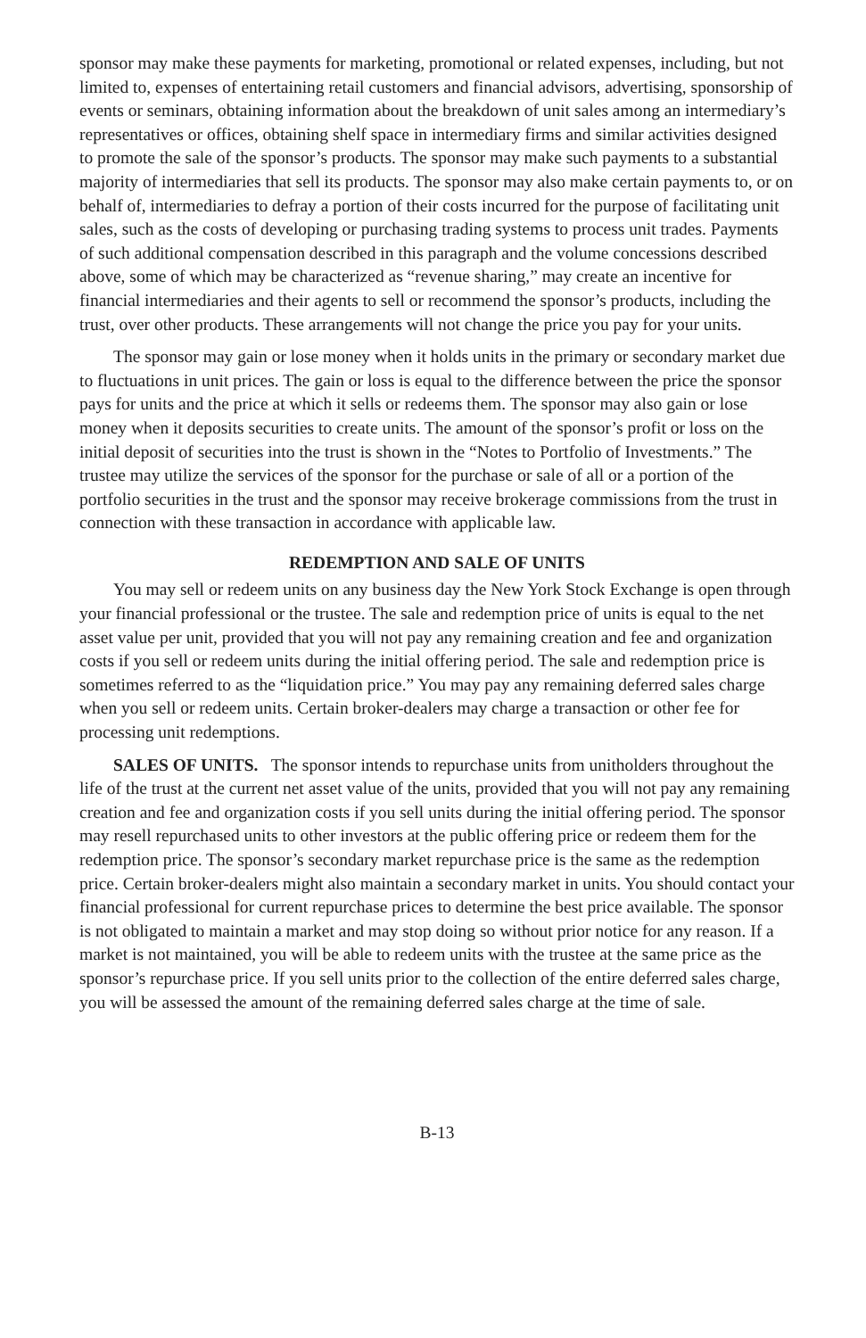sponsor may make these payments for marketing, promotional or related expenses, including, but not limited to, expenses of entertaining retail customers and financial advisors, advertising, sponsorship of events or seminars, obtaining information about the breakdown of unit sales among an intermediary’s representatives or offices, obtaining shelf space in intermediary firms and similar activities designed to promote the sale of the sponsor’s products. The sponsor may make such payments to a substantial majority of intermediaries that sell its products. The sponsor may also make certain payments to, or on behalf of, intermediaries to defray a portion of their costs incurred for the purpose of facilitating unit sales, such as the costs of developing or purchasing trading systems to process unit trades. Payments of such additional compensation described in this paragraph and the volume concessions described above, some of which may be characterized as “revenue sharing,” may create an incentive for financial intermediaries and their agents to sell or recommend the sponsor’s products, including the trust, over other products. These arrangements will not change the price you pay for your units.
The sponsor may gain or lose money when it holds units in the primary or secondary market due to fluctuations in unit prices. The gain or loss is equal to the difference between the price the sponsor pays for units and the price at which it sells or redeems them. The sponsor may also gain or lose money when it deposits securities to create units. The amount of the sponsor’s profit or loss on the initial deposit of securities into the trust is shown in the “Notes to Portfolio of Investments.” The trustee may utilize the services of the sponsor for the purchase or sale of all or a portion of the portfolio securities in the trust and the sponsor may receive brokerage commissions from the trust in connection with these transaction in accordance with applicable law.
REDEMPTION AND SALE OF UNITS
You may sell or redeem units on any business day the New York Stock Exchange is open through your financial professional or the trustee. The sale and redemption price of units is equal to the net asset value per unit, provided that you will not pay any remaining creation and fee and organization costs if you sell or redeem units during the initial offering period. The sale and redemption price is sometimes referred to as the “liquidation price.” You may pay any remaining deferred sales charge when you sell or redeem units. Certain broker-dealers may charge a transaction or other fee for processing unit redemptions.
SALES OF UNITS. The sponsor intends to repurchase units from unitholders throughout the life of the trust at the current net asset value of the units, provided that you will not pay any remaining creation and fee and organization costs if you sell units during the initial offering period. The sponsor may resell repurchased units to other investors at the public offering price or redeem them for the redemption price. The sponsor’s secondary market repurchase price is the same as the redemption price. Certain broker-dealers might also maintain a secondary market in units. You should contact your financial professional for current repurchase prices to determine the best price available. The sponsor is not obligated to maintain a market and may stop doing so without prior notice for any reason. If a market is not maintained, you will be able to redeem units with the trustee at the same price as the sponsor’s repurchase price. If you sell units prior to the collection of the entire deferred sales charge, you will be assessed the amount of the remaining deferred sales charge at the time of sale.
B-13